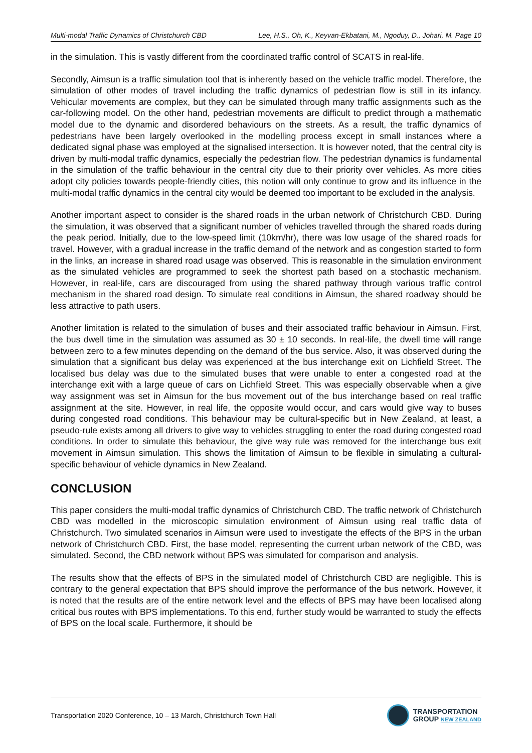Multi-modal Traffic Dynamics of Christchurch CBD Lee, H.S., Oh, K., Keyvan-Ekbatani, M., Ngoduy, D., Johari, M. Page 10
in the simulation. This is vastly different from the coordinated traffic control of SCATS in real-life.
Secondly, Aimsun is a traffic simulation tool that is inherently based on the vehicle traffic model. Therefore, the simulation of other modes of travel including the traffic dynamics of pedestrian flow is still in its infancy. Vehicular movements are complex, but they can be simulated through many traffic assignments such as the car-following model. On the other hand, pedestrian movements are difficult to predict through a mathematic model due to the dynamic and disordered behaviours on the streets. As a result, the traffic dynamics of pedestrians have been largely overlooked in the modelling process except in small instances where a dedicated signal phase was employed at the signalised intersection. It is however noted, that the central city is driven by multi-modal traffic dynamics, especially the pedestrian flow. The pedestrian dynamics is fundamental in the simulation of the traffic behaviour in the central city due to their priority over vehicles. As more cities adopt city policies towards people-friendly cities, this notion will only continue to grow and its influence in the multi-modal traffic dynamics in the central city would be deemed too important to be excluded in the analysis.
Another important aspect to consider is the shared roads in the urban network of Christchurch CBD. During the simulation, it was observed that a significant number of vehicles travelled through the shared roads during the peak period. Initially, due to the low-speed limit (10km/hr), there was low usage of the shared roads for travel. However, with a gradual increase in the traffic demand of the network and as congestion started to form in the links, an increase in shared road usage was observed. This is reasonable in the simulation environment as the simulated vehicles are programmed to seek the shortest path based on a stochastic mechanism. However, in real-life, cars are discouraged from using the shared pathway through various traffic control mechanism in the shared road design. To simulate real conditions in Aimsun, the shared roadway should be less attractive to path users.
Another limitation is related to the simulation of buses and their associated traffic behaviour in Aimsun. First, the bus dwell time in the simulation was assumed as 30 ± 10 seconds. In real-life, the dwell time will range between zero to a few minutes depending on the demand of the bus service. Also, it was observed during the simulation that a significant bus delay was experienced at the bus interchange exit on Lichfield Street. The localised bus delay was due to the simulated buses that were unable to enter a congested road at the interchange exit with a large queue of cars on Lichfield Street. This was especially observable when a give way assignment was set in Aimsun for the bus movement out of the bus interchange based on real traffic assignment at the site. However, in real life, the opposite would occur, and cars would give way to buses during congested road conditions. This behaviour may be cultural-specific but in New Zealand, at least, a pseudo-rule exists among all drivers to give way to vehicles struggling to enter the road during congested road conditions. In order to simulate this behaviour, the give way rule was removed for the interchange bus exit movement in Aimsun simulation. This shows the limitation of Aimsun to be flexible in simulating a cultural-specific behaviour of vehicle dynamics in New Zealand.
CONCLUSION
This paper considers the multi-modal traffic dynamics of Christchurch CBD. The traffic network of Christchurch CBD was modelled in the microscopic simulation environment of Aimsun using real traffic data of Christchurch. Two simulated scenarios in Aimsun were used to investigate the effects of the BPS in the urban network of Christchurch CBD. First, the base model, representing the current urban network of the CBD, was simulated. Second, the CBD network without BPS was simulated for comparison and analysis.
The results show that the effects of BPS in the simulated model of Christchurch CBD are negligible. This is contrary to the general expectation that BPS should improve the performance of the bus network. However, it is noted that the results are of the entire network level and the effects of BPS may have been localised along critical bus routes with BPS implementations. To this end, further study would be warranted to study the effects of BPS on the local scale. Furthermore, it should be
Transportation 2020 Conference, 10 – 13 March, Christchurch Town Hall
TRANSPORTATION
GROUP NEW ZEALAND